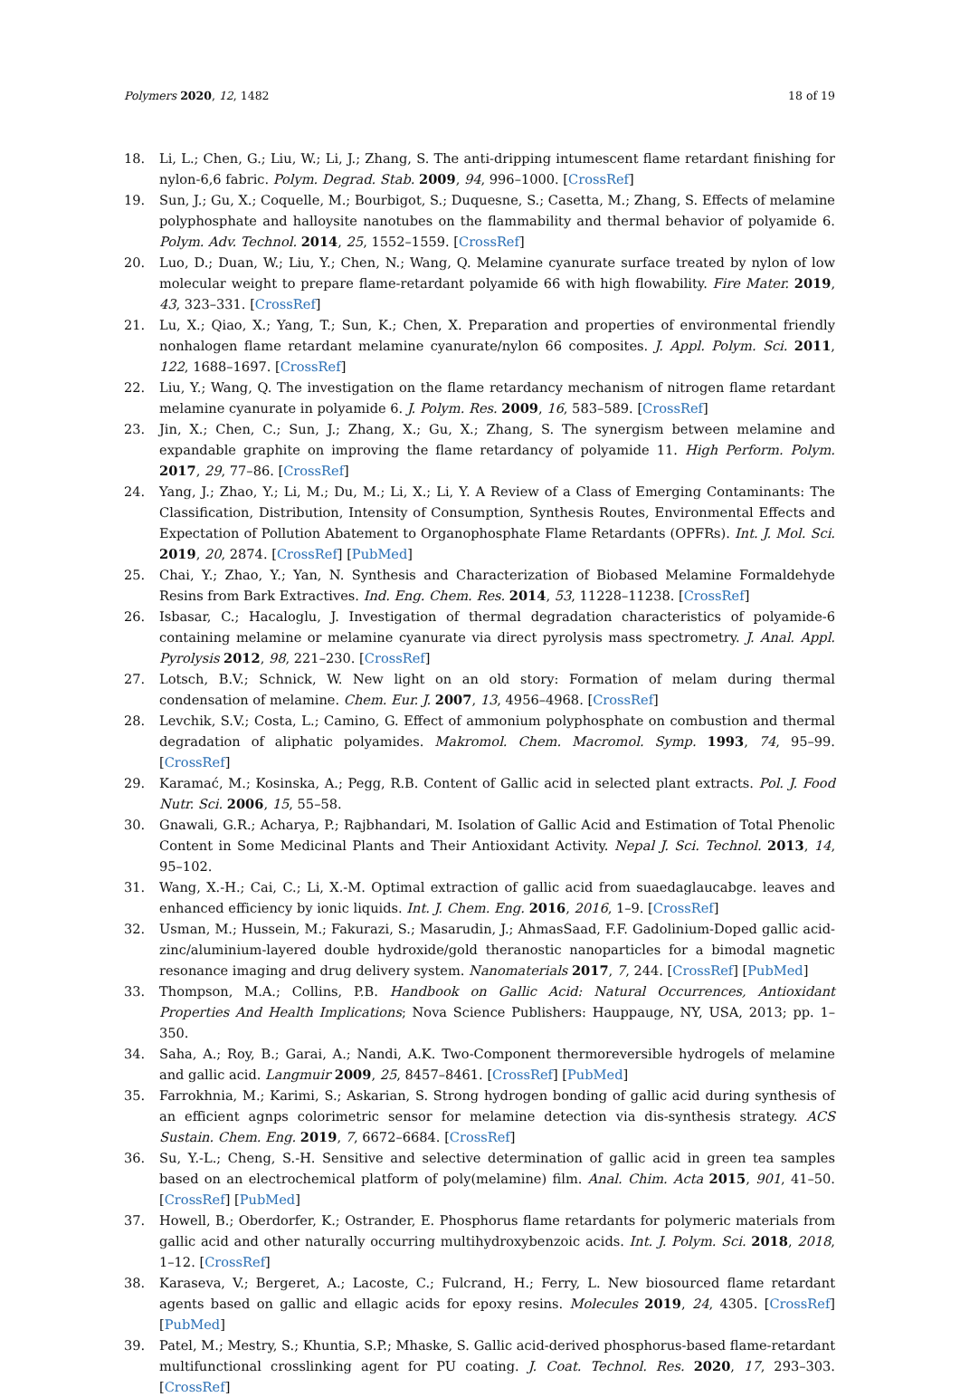Polymers 2020, 12, 1482 18 of 19
18. Li, L.; Chen, G.; Liu, W.; Li, J.; Zhang, S. The anti-dripping intumescent flame retardant finishing for nylon-6,6 fabric. Polym. Degrad. Stab. 2009, 94, 996–1000. [CrossRef]
19. Sun, J.; Gu, X.; Coquelle, M.; Bourbigot, S.; Duquesne, S.; Casetta, M.; Zhang, S. Effects of melamine polyphosphate and halloysite nanotubes on the flammability and thermal behavior of polyamide 6. Polym. Adv. Technol. 2014, 25, 1552–1559. [CrossRef]
20. Luo, D.; Duan, W.; Liu, Y.; Chen, N.; Wang, Q. Melamine cyanurate surface treated by nylon of low molecular weight to prepare flame-retardant polyamide 66 with high flowability. Fire Mater. 2019, 43, 323–331. [CrossRef]
21. Lu, X.; Qiao, X.; Yang, T.; Sun, K.; Chen, X. Preparation and properties of environmental friendly nonhalogen flame retardant melamine cyanurate/nylon 66 composites. J. Appl. Polym. Sci. 2011, 122, 1688–1697. [CrossRef]
22. Liu, Y.; Wang, Q. The investigation on the flame retardancy mechanism of nitrogen flame retardant melamine cyanurate in polyamide 6. J. Polym. Res. 2009, 16, 583–589. [CrossRef]
23. Jin, X.; Chen, C.; Sun, J.; Zhang, X.; Gu, X.; Zhang, S. The synergism between melamine and expandable graphite on improving the flame retardancy of polyamide 11. High Perform. Polym. 2017, 29, 77–86. [CrossRef]
24. Yang, J.; Zhao, Y.; Li, M.; Du, M.; Li, X.; Li, Y. A Review of a Class of Emerging Contaminants: The Classification, Distribution, Intensity of Consumption, Synthesis Routes, Environmental Effects and Expectation of Pollution Abatement to Organophosphate Flame Retardants (OPFRs). Int. J. Mol. Sci. 2019, 20, 2874. [CrossRef] [PubMed]
25. Chai, Y.; Zhao, Y.; Yan, N. Synthesis and Characterization of Biobased Melamine Formaldehyde Resins from Bark Extractives. Ind. Eng. Chem. Res. 2014, 53, 11228–11238. [CrossRef]
26. Isbasar, C.; Hacaloglu, J. Investigation of thermal degradation characteristics of polyamide-6 containing melamine or melamine cyanurate via direct pyrolysis mass spectrometry. J. Anal. Appl. Pyrolysis 2012, 98, 221–230. [CrossRef]
27. Lotsch, B.V.; Schnick, W. New light on an old story: Formation of melam during thermal condensation of melamine. Chem. Eur. J. 2007, 13, 4956–4968. [CrossRef]
28. Levchik, S.V.; Costa, L.; Camino, G. Effect of ammonium polyphosphate on combustion and thermal degradation of aliphatic polyamides. Makromol. Chem. Macromol. Symp. 1993, 74, 95–99. [CrossRef]
29. Karamać, M.; Kosinska, A.; Pegg, R.B. Content of Gallic acid in selected plant extracts. Pol. J. Food Nutr. Sci. 2006, 15, 55–58.
30. Gnawali, G.R.; Acharya, P.; Rajbhandari, M. Isolation of Gallic Acid and Estimation of Total Phenolic Content in Some Medicinal Plants and Their Antioxidant Activity. Nepal J. Sci. Technol. 2013, 14, 95–102.
31. Wang, X.-H.; Cai, C.; Li, X.-M. Optimal extraction of gallic acid from suaedaglaucabge. leaves and enhanced efficiency by ionic liquids. Int. J. Chem. Eng. 2016, 2016, 1–9. [CrossRef]
32. Usman, M.; Hussein, M.; Fakurazi, S.; Masarudin, J.; AhmasSaad, F.F. Gadolinium-Doped gallic acid-zinc/aluminium-layered double hydroxide/gold theranostic nanoparticles for a bimodal magnetic resonance imaging and drug delivery system. Nanomaterials 2017, 7, 244. [CrossRef] [PubMed]
33. Thompson, M.A.; Collins, P.B. Handbook on Gallic Acid: Natural Occurrences, Antioxidant Properties And Health Implications; Nova Science Publishers: Hauppauge, NY, USA, 2013; pp. 1–350.
34. Saha, A.; Roy, B.; Garai, A.; Nandi, A.K. Two-Component thermoreversible hydrogels of melamine and gallic acid. Langmuir 2009, 25, 8457–8461. [CrossRef] [PubMed]
35. Farrokhnia, M.; Karimi, S.; Askarian, S. Strong hydrogen bonding of gallic acid during synthesis of an efficient agnps colorimetric sensor for melamine detection via dis-synthesis strategy. ACS Sustain. Chem. Eng. 2019, 7, 6672–6684. [CrossRef]
36. Su, Y.-L.; Cheng, S.-H. Sensitive and selective determination of gallic acid in green tea samples based on an electrochemical platform of poly(melamine) film. Anal. Chim. Acta 2015, 901, 41–50. [CrossRef] [PubMed]
37. Howell, B.; Oberdorfer, K.; Ostrander, E. Phosphorus flame retardants for polymeric materials from gallic acid and other naturally occurring multihydroxybenzoic acids. Int. J. Polym. Sci. 2018, 2018, 1–12. [CrossRef]
38. Karaseva, V.; Bergeret, A.; Lacoste, C.; Fulcrand, H.; Ferry, L. New biosourced flame retardant agents based on gallic and ellagic acids for epoxy resins. Molecules 2019, 24, 4305. [CrossRef] [PubMed]
39. Patel, M.; Mestry, S.; Khuntia, S.P.; Mhaske, S. Gallic acid-derived phosphorus-based flame-retardant multifunctional crosslinking agent for PU coating. J. Coat. Technol. Res. 2020, 17, 293–303. [CrossRef]